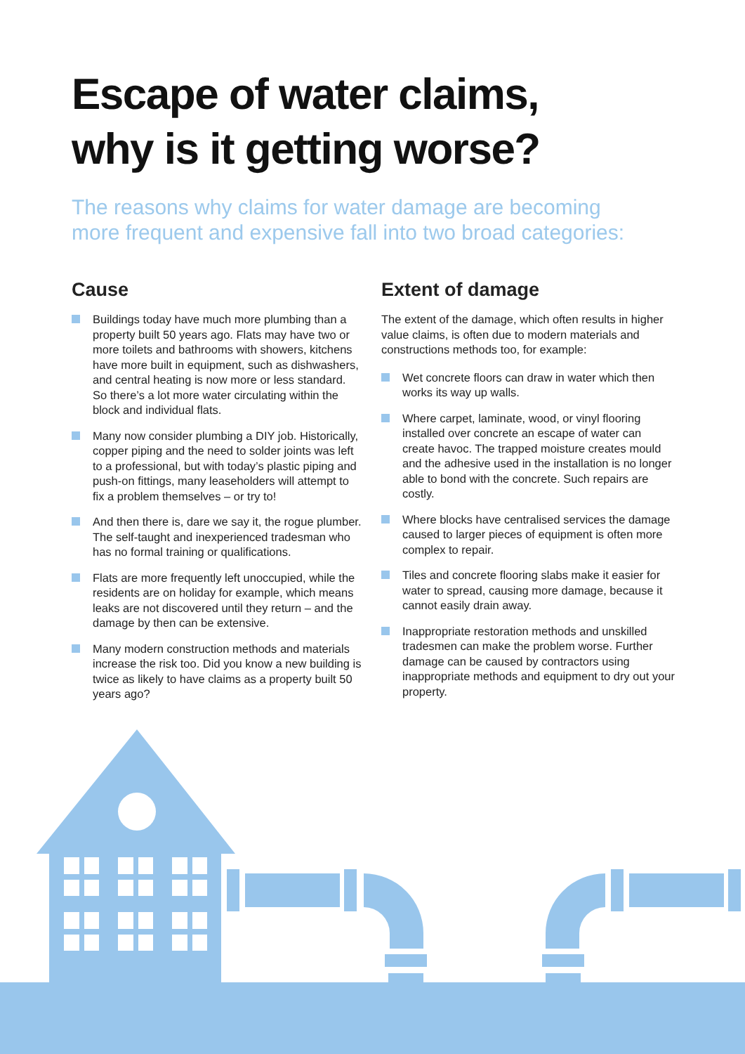Escape of water claims,
why is it getting worse?
The reasons why claims for water damage are becoming more frequent and expensive fall into two broad categories:
Cause
Buildings today have much more plumbing than a property built 50 years ago. Flats may have two or more toilets and bathrooms with showers, kitchens have more built in equipment, such as dishwashers, and central heating is now more or less standard. So there’s a lot more water circulating within the block and individual flats.
Many now consider plumbing a DIY job. Historically, copper piping and the need to solder joints was left to a professional, but with today’s plastic piping and push-on fittings, many leaseholders will attempt to fix a problem themselves – or try to!
And then there is, dare we say it, the rogue plumber. The self-taught and inexperienced tradesman who has no formal training or qualifications.
Flats are more frequently left unoccupied, while the residents are on holiday for example, which means leaks are not discovered until they return – and the damage by then can be extensive.
Many modern construction methods and materials increase the risk too. Did you know a new building is twice as likely to have claims as a property built 50 years ago?
Extent of damage
The extent of the damage, which often results in higher value claims, is often due to modern materials and constructions methods too, for example:
Wet concrete floors can draw in water which then works its way up walls.
Where carpet, laminate, wood, or vinyl flooring installed over concrete an escape of water can create havoc. The trapped moisture creates mould and the adhesive used in the installation is no longer able to bond with the concrete. Such repairs are costly.
Where blocks have centralised services the damage caused to larger pieces of equipment is often more complex to repair.
Tiles and concrete flooring slabs make it easier for water to spread, causing more damage, because it cannot easily drain away.
Inappropriate restoration methods and unskilled tradesmen can make the problem worse. Further damage can be caused by contractors using inappropriate methods and equipment to dry out your property.